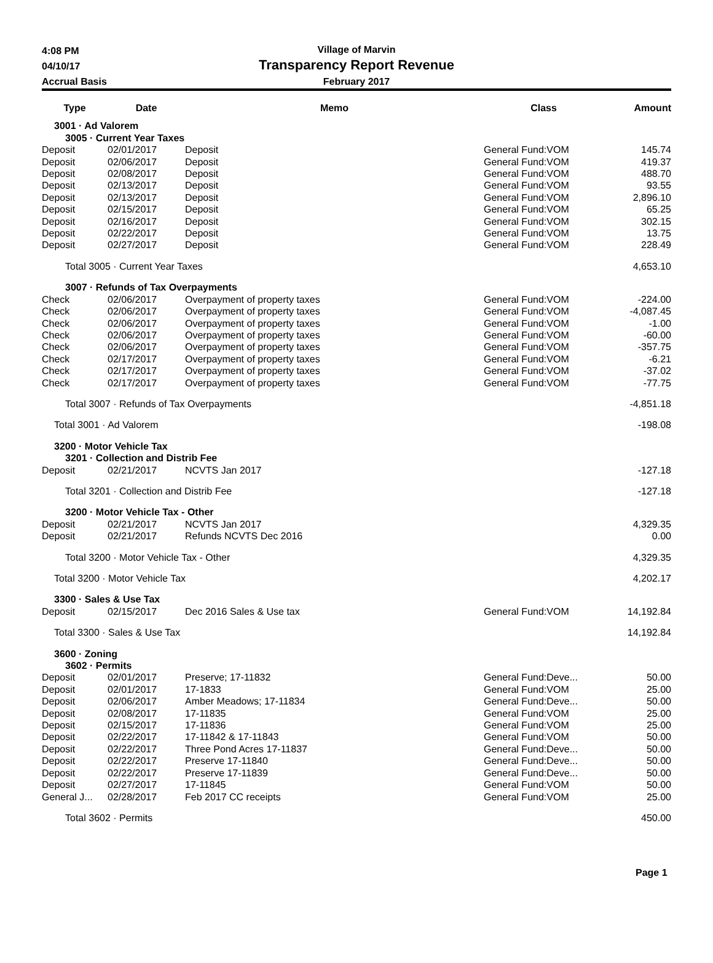4:08 PM
04/10/17
Accrual Basis
Village of Marvin
Transparency Report Revenue
February 2017
| Type | Date | Memo | Class | Amount |
| --- | --- | --- | --- | --- |
| 3001 · Ad Valorem | | | | |
| 3005 · Current Year Taxes | | | | |
| Deposit | 02/01/2017 | Deposit | General Fund:VOM | 145.74 |
| Deposit | 02/06/2017 | Deposit | General Fund:VOM | 419.37 |
| Deposit | 02/08/2017 | Deposit | General Fund:VOM | 488.70 |
| Deposit | 02/13/2017 | Deposit | General Fund:VOM | 93.55 |
| Deposit | 02/13/2017 | Deposit | General Fund:VOM | 2,896.10 |
| Deposit | 02/15/2017 | Deposit | General Fund:VOM | 65.25 |
| Deposit | 02/16/2017 | Deposit | General Fund:VOM | 302.15 |
| Deposit | 02/22/2017 | Deposit | General Fund:VOM | 13.75 |
| Deposit | 02/27/2017 | Deposit | General Fund:VOM | 228.49 |
| Total 3005 · Current Year Taxes | | | | 4,653.10 |
| 3007 · Refunds of Tax Overpayments | | | | |
| Check | 02/06/2017 | Overpayment of property taxes | General Fund:VOM | -224.00 |
| Check | 02/06/2017 | Overpayment of property taxes | General Fund:VOM | -4,087.45 |
| Check | 02/06/2017 | Overpayment of property taxes | General Fund:VOM | -1.00 |
| Check | 02/06/2017 | Overpayment of property taxes | General Fund:VOM | -60.00 |
| Check | 02/06/2017 | Overpayment of property taxes | General Fund:VOM | -357.75 |
| Check | 02/17/2017 | Overpayment of property taxes | General Fund:VOM | -6.21 |
| Check | 02/17/2017 | Overpayment of property taxes | General Fund:VOM | -37.02 |
| Check | 02/17/2017 | Overpayment of property taxes | General Fund:VOM | -77.75 |
| Total 3007 · Refunds of Tax Overpayments | | | | -4,851.18 |
| Total 3001 · Ad Valorem | | | | -198.08 |
| 3200 · Motor Vehicle Tax | | | | |
| 3201 · Collection and Distrib Fee | | | | |
| Deposit | 02/21/2017 | NCVTS Jan 2017 | | -127.18 |
| Total 3201 · Collection and Distrib Fee | | | | -127.18 |
| 3200 · Motor Vehicle Tax - Other | | | | |
| Deposit | 02/21/2017 | NCVTS Jan 2017 | | 4,329.35 |
| Deposit | 02/21/2017 | Refunds NCVTS Dec 2016 | | 0.00 |
| Total 3200 · Motor Vehicle Tax - Other | | | | 4,329.35 |
| Total 3200 · Motor Vehicle Tax | | | | 4,202.17 |
| 3300 · Sales & Use Tax | | | | |
| Deposit | 02/15/2017 | Dec 2016 Sales & Use tax | General Fund:VOM | 14,192.84 |
| Total 3300 · Sales & Use Tax | | | | 14,192.84 |
| 3600 · Zoning | | | | |
| 3602 · Permits | | | | |
| Deposit | 02/01/2017 | Preserve; 17-11832 | General Fund:Deve... | 50.00 |
| Deposit | 02/01/2017 | 17-1833 | General Fund:VOM | 25.00 |
| Deposit | 02/06/2017 | Amber Meadows; 17-11834 | General Fund:Deve... | 50.00 |
| Deposit | 02/08/2017 | 17-11835 | General Fund:VOM | 25.00 |
| Deposit | 02/15/2017 | 17-11836 | General Fund:VOM | 25.00 |
| Deposit | 02/22/2017 | 17-11842 & 17-11843 | General Fund:VOM | 50.00 |
| Deposit | 02/22/2017 | Three Pond Acres 17-11837 | General Fund:Deve... | 50.00 |
| Deposit | 02/22/2017 | Preserve 17-11840 | General Fund:Deve... | 50.00 |
| Deposit | 02/22/2017 | Preserve 17-11839 | General Fund:Deve... | 50.00 |
| Deposit | 02/27/2017 | 17-11845 | General Fund:VOM | 50.00 |
| General J... | 02/28/2017 | Feb 2017 CC receipts | General Fund:VOM | 25.00 |
| Total 3602 · Permits | | | | 450.00 |
Page 1